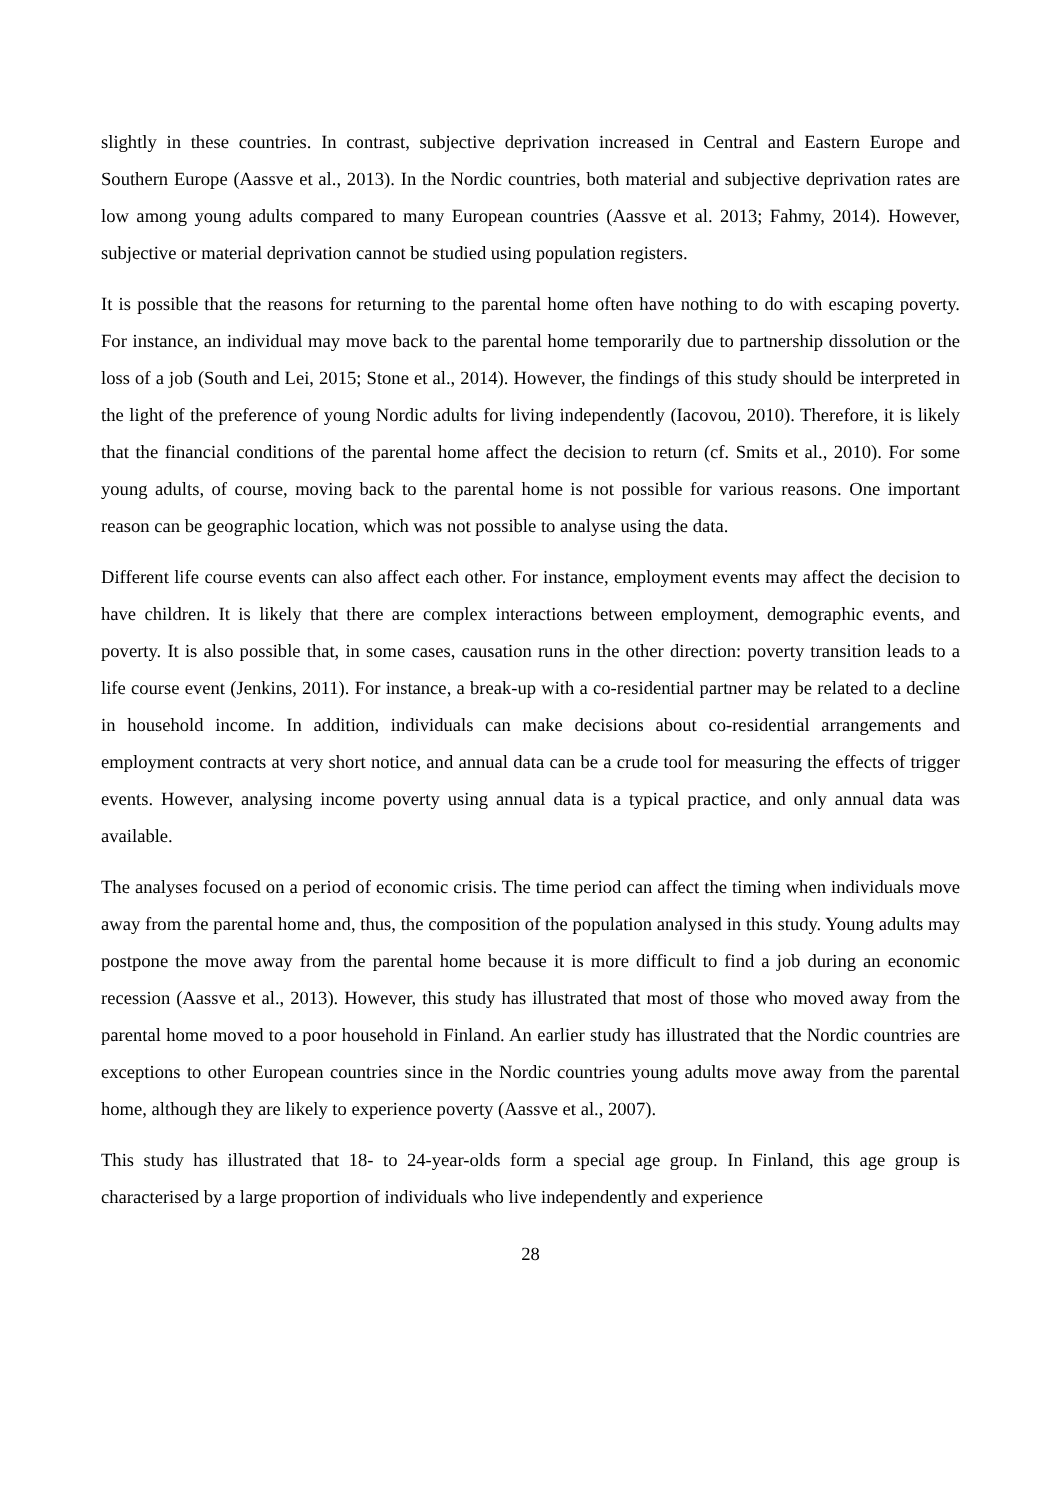slightly in these countries. In contrast, subjective deprivation increased in Central and Eastern Europe and Southern Europe (Aassve et al., 2013). In the Nordic countries, both material and subjective deprivation rates are low among young adults compared to many European countries (Aassve et al. 2013; Fahmy, 2014). However, subjective or material deprivation cannot be studied using population registers.
It is possible that the reasons for returning to the parental home often have nothing to do with escaping poverty. For instance, an individual may move back to the parental home temporarily due to partnership dissolution or the loss of a job (South and Lei, 2015; Stone et al., 2014). However, the findings of this study should be interpreted in the light of the preference of young Nordic adults for living independently (Iacovou, 2010). Therefore, it is likely that the financial conditions of the parental home affect the decision to return (cf. Smits et al., 2010). For some young adults, of course, moving back to the parental home is not possible for various reasons. One important reason can be geographic location, which was not possible to analyse using the data.
Different life course events can also affect each other. For instance, employment events may affect the decision to have children. It is likely that there are complex interactions between employment, demographic events, and poverty. It is also possible that, in some cases, causation runs in the other direction: poverty transition leads to a life course event (Jenkins, 2011). For instance, a break-up with a co-residential partner may be related to a decline in household income. In addition, individuals can make decisions about co-residential arrangements and employment contracts at very short notice, and annual data can be a crude tool for measuring the effects of trigger events. However, analysing income poverty using annual data is a typical practice, and only annual data was available.
The analyses focused on a period of economic crisis. The time period can affect the timing when individuals move away from the parental home and, thus, the composition of the population analysed in this study. Young adults may postpone the move away from the parental home because it is more difficult to find a job during an economic recession (Aassve et al., 2013). However, this study has illustrated that most of those who moved away from the parental home moved to a poor household in Finland. An earlier study has illustrated that the Nordic countries are exceptions to other European countries since in the Nordic countries young adults move away from the parental home, although they are likely to experience poverty (Aassve et al., 2007).
This study has illustrated that 18- to 24-year-olds form a special age group. In Finland, this age group is characterised by a large proportion of individuals who live independently and experience
28